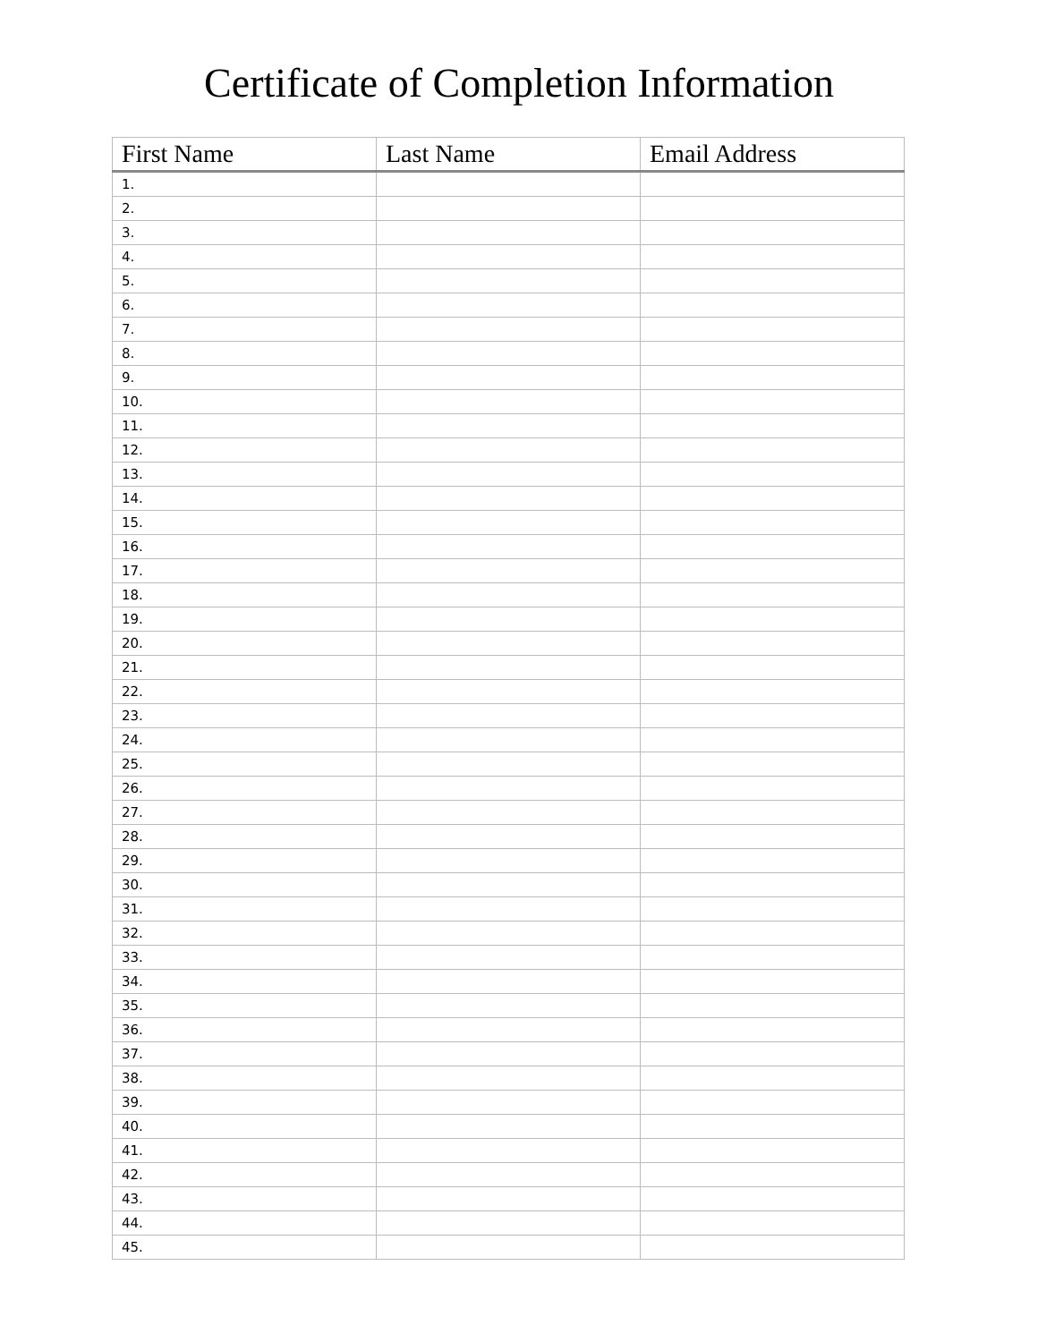Certificate of Completion Information
| First Name | Last Name | Email Address |
| --- | --- | --- |
| 1. | | |
| 2. | | |
| 3. | | |
| 4. | | |
| 5. | | |
| 6. | | |
| 7. | | |
| 8. | | |
| 9. | | |
| 10. | | |
| 11. | | |
| 12. | | |
| 13. | | |
| 14. | | |
| 15. | | |
| 16. | | |
| 17. | | |
| 18. | | |
| 19. | | |
| 20. | | |
| 21. | | |
| 22. | | |
| 23. | | |
| 24. | | |
| 25. | | |
| 26. | | |
| 27. | | |
| 28. | | |
| 29. | | |
| 30. | | |
| 31. | | |
| 32. | | |
| 33. | | |
| 34. | | |
| 35. | | |
| 36. | | |
| 37. | | |
| 38. | | |
| 39. | | |
| 40. | | |
| 41. | | |
| 42. | | |
| 43. | | |
| 44. | | |
| 45. | | |